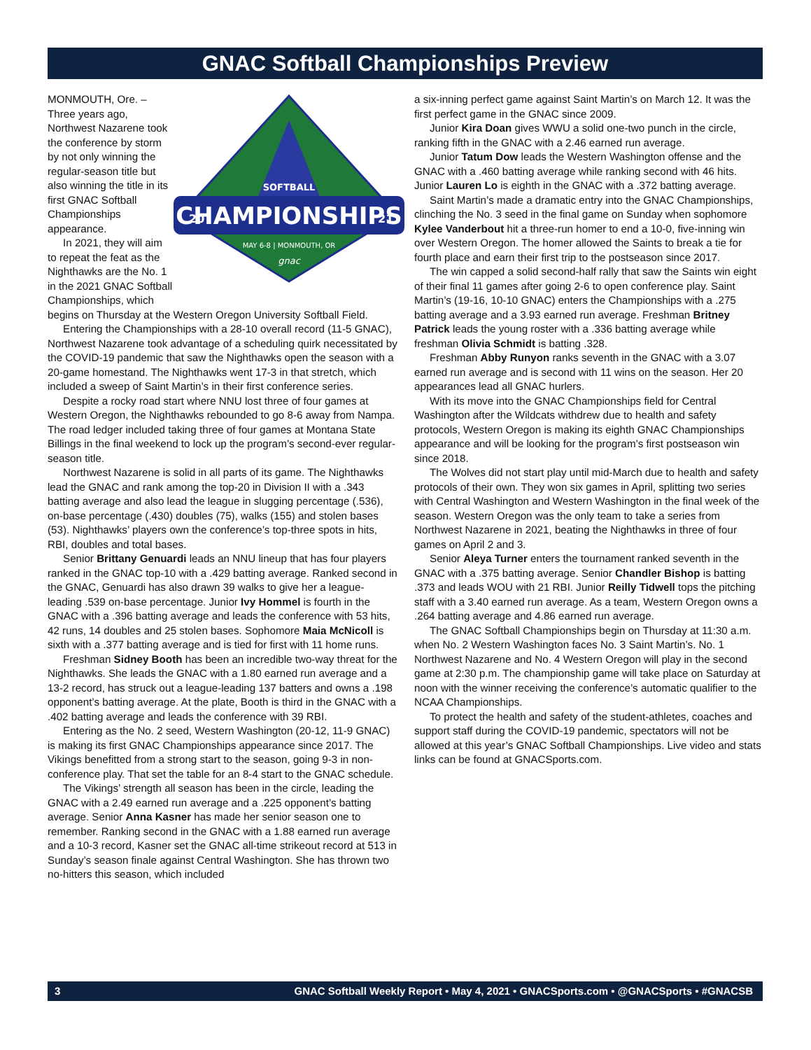GNAC Softball Championships Preview
CHAMPIONSHIPS
20
21
SOFTBALL
MAY 6-8 | MONMOUTH, OR
gnac
MONMOUTH, Ore. – Three years ago, Northwest Nazarene took the conference by storm by not only winning the regular-season title but also winning the title in its first GNAC Softball Championships appearance.
In 2021, they will aim to repeat the feat as the Nighthawks are the No. 1 in the 2021 GNAC Softball Championships, which begins on Thursday at the Western Oregon University Softball Field.
Entering the Championships with a 28-10 overall record (11-5 GNAC), Northwest Nazarene took advantage of a scheduling quirk necessitated by the COVID-19 pandemic that saw the Nighthawks open the season with a 20-game homestand. The Nighthawks went 17-3 in that stretch, which included a sweep of Saint Martin’s in their first conference series.
Despite a rocky road start where NNU lost three of four games at Western Oregon, the Nighthawks rebounded to go 8-6 away from Nampa. The road ledger included taking three of four games at Montana State Billings in the final weekend to lock up the program’s second-ever regular-season title.
Northwest Nazarene is solid in all parts of its game. The Nighthawks lead the GNAC and rank among the top-20 in Division II with a .343 batting average and also lead the league in slugging percentage (.536), on-base percentage (.430) doubles (75), walks (155) and stolen bases (53). Nighthawks’ players own the conference’s top-three spots in hits, RBI, doubles and total bases.
Senior Brittany Genuardi leads an NNU lineup that has four players ranked in the GNAC top-10 with a .429 batting average. Ranked second in the GNAC, Genuardi has also drawn 39 walks to give her a league-leading .539 on-base percentage. Junior Ivy Hommel is fourth in the GNAC with a .396 batting average and leads the conference with 53 hits, 42 runs, 14 doubles and 25 stolen bases. Sophomore Maia McNicoll is sixth with a .377 batting average and is tied for first with 11 home runs.
Freshman Sidney Booth has been an incredible two-way threat for the Nighthawks. She leads the GNAC with a 1.80 earned run average and a 13-2 record, has struck out a league-leading 137 batters and owns a .198 opponent’s batting average. At the plate, Booth is third in the GNAC with a .402 batting average and leads the conference with 39 RBI.
Entering as the No. 2 seed, Western Washington (20-12, 11-9 GNAC) is making its first GNAC Championships appearance since 2017. The Vikings benefitted from a strong start to the season, going 9-3 in non-conference play. That set the table for an 8-4 start to the GNAC schedule.
The Vikings’ strength all season has been in the circle, leading the GNAC with a 2.49 earned run average and a .225 opponent’s batting average. Senior Anna Kasner has made her senior season one to remember. Ranking second in the GNAC with a 1.88 earned run average and a 10-3 record, Kasner set the GNAC all-time strikeout record at 513 in Sunday’s season finale against Central Washington. She has thrown two no-hitters this season, which included
a six-inning perfect game against Saint Martin’s on March 12. It was the first perfect game in the GNAC since 2009.
Junior Kira Doan gives WWU a solid one-two punch in the circle, ranking fifth in the GNAC with a 2.46 earned run average.
Junior Tatum Dow leads the Western Washington offense and the GNAC with a .460 batting average while ranking second with 46 hits. Junior Lauren Lo is eighth in the GNAC with a .372 batting average.
Saint Martin’s made a dramatic entry into the GNAC Championships, clinching the No. 3 seed in the final game on Sunday when sophomore Kylee Vanderbout hit a three-run homer to end a 10-0, five-inning win over Western Oregon. The homer allowed the Saints to break a tie for fourth place and earn their first trip to the postseason since 2017.
The win capped a solid second-half rally that saw the Saints win eight of their final 11 games after going 2-6 to open conference play. Saint Martin’s (19-16, 10-10 GNAC) enters the Championships with a .275 batting average and a 3.93 earned run average. Freshman Britney Patrick leads the young roster with a .336 batting average while freshman Olivia Schmidt is batting .328.
Freshman Abby Runyon ranks seventh in the GNAC with a 3.07 earned run average and is second with 11 wins on the season. Her 20 appearances lead all GNAC hurlers.
With its move into the GNAC Championships field for Central Washington after the Wildcats withdrew due to health and safety protocols, Western Oregon is making its eighth GNAC Championships appearance and will be looking for the program’s first postseason win since 2018.
The Wolves did not start play until mid-March due to health and safety protocols of their own. They won six games in April, splitting two series with Central Washington and Western Washington in the final week of the season. Western Oregon was the only team to take a series from Northwest Nazarene in 2021, beating the Nighthawks in three of four games on April 2 and 3.
Senior Aleya Turner enters the tournament ranked seventh in the GNAC with a .375 batting average. Senior Chandler Bishop is batting .373 and leads WOU with 21 RBI. Junior Reilly Tidwell tops the pitching staff with a 3.40 earned run average. As a team, Western Oregon owns a .264 batting average and 4.86 earned run average.
The GNAC Softball Championships begin on Thursday at 11:30 a.m. when No. 2 Western Washington faces No. 3 Saint Martin’s. No. 1 Northwest Nazarene and No. 4 Western Oregon will play in the second game at 2:30 p.m. The championship game will take place on Saturday at noon with the winner receiving the conference’s automatic qualifier to the NCAA Championships.
To protect the health and safety of the student-athletes, coaches and support staff during the COVID-19 pandemic, spectators will not be allowed at this year’s GNAC Softball Championships. Live video and stats links can be found at GNACSports.com.
3 GNAC Softball Weekly Report • May 4, 2021 • GNACSports.com • @GNACSports • #GNACSB